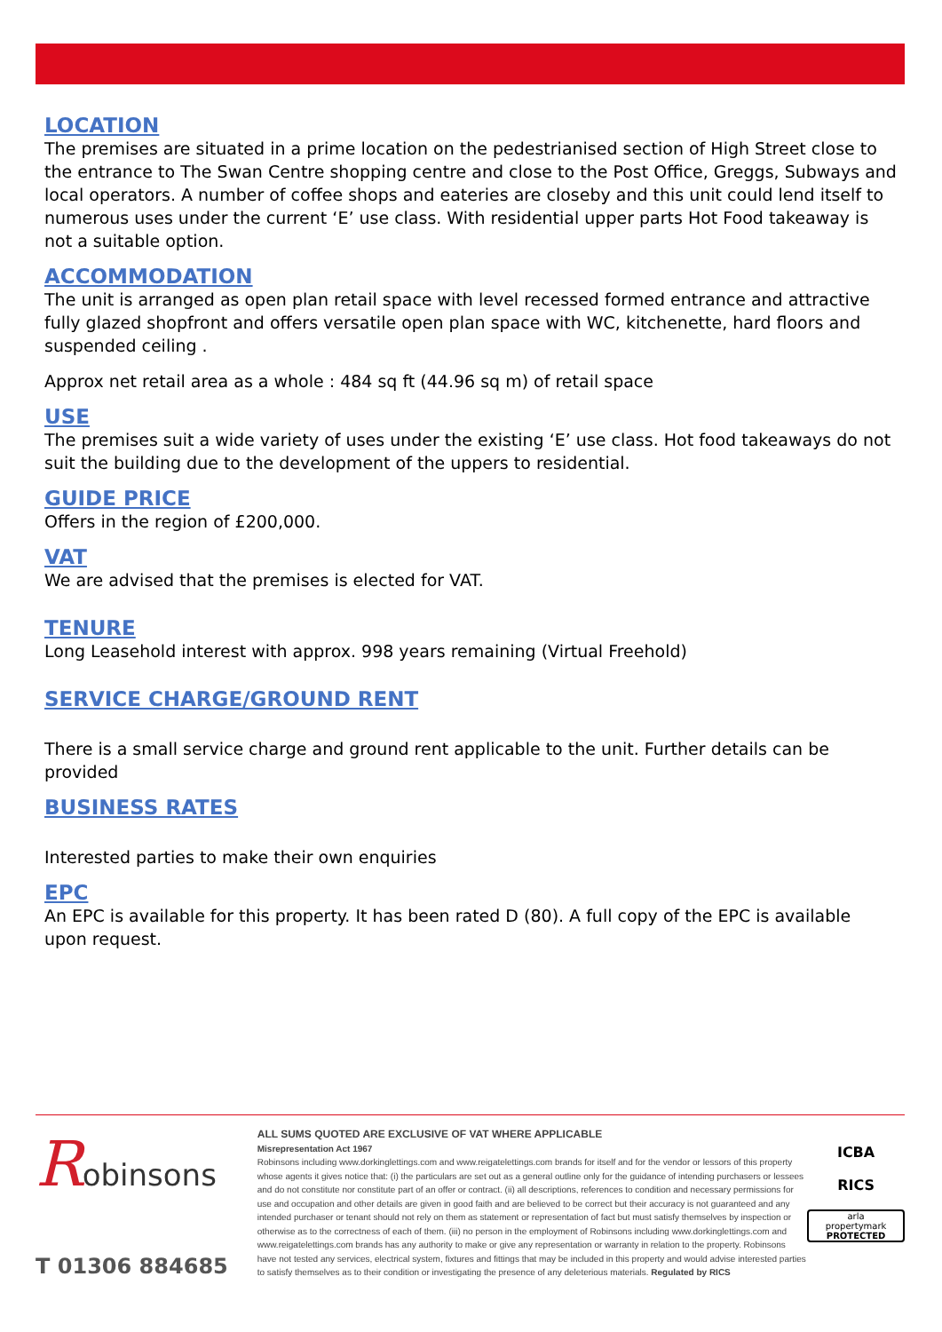LOCATION
The premises are situated in a prime location on the pedestrianised section of High Street close to the entrance to The Swan Centre shopping centre and close to the Post Office, Greggs, Subways and local operators. A number of coffee shops and eateries are closeby and this unit could lend itself to numerous uses under the current ‘E’ use class. With residential upper parts Hot Food takeaway is not a suitable option.
ACCOMMODATION
The unit is arranged as open plan retail space with level recessed formed entrance and attractive fully glazed shopfront and offers versatile open plan space with WC, kitchenette, hard floors and suspended ceiling .
Approx net retail area as a whole : 484 sq ft (44.96 sq m) of retail space
USE
The premises suit a wide variety of uses under the existing ‘E’ use class. Hot food takeaways do not suit the building due to the development of the uppers to residential.
GUIDE PRICE
Offers in the region of £200,000.
VAT
We are advised that the premises is elected for VAT.
TENURE
Long Leasehold interest with approx. 998 years remaining (Virtual Freehold)
SERVICE CHARGE/GROUND RENT
There is a small service charge and ground rent applicable to the unit. Further details can be provided
BUSINESS RATES
Interested parties to make their own enquiries
EPC
An EPC is available for this property. It has been rated D (80). A full copy of the EPC is available upon request.
Robinsons
T 01306 884685
ALL SUMS QUOTED ARE EXCLUSIVE OF VAT WHERE APPLICABLE
Misrepresentation Act 1967
Robinsons including www.dorkinglettings.com and www.reigatelettings.com brands for itself and for the vendor or lessors of this property whose agents it gives notice that: (i) the particulars are set out as a general outline only for the guidance of intending purchasers or lessees and do not constitute nor constitute part of an offer or contract. (ii) all descriptions, references to condition and necessary permissions for use and occupation and other details are given in good faith and are believed to be correct but their accuracy is not guaranteed and any intended purchaser or tenant should not rely on them as statement or representation of fact but must satisfy themselves by inspection or otherwise as to the correctness of each of them. (iii) no person in the employment of Robinsons including www.dorkinglettings.com and www.reigatelettings.com brands has any authority to make or give any representation or warranty in relation to the property. Robinsons have not tested any services, electrical system, fixtures and fittings that may be included in this property and would advise interested parties to satisfy themselves as to their condition or investigating the presence of any deleterious materials. Regulated by RICS
ICBA
RICS
arla
propertymark
PROTECTED